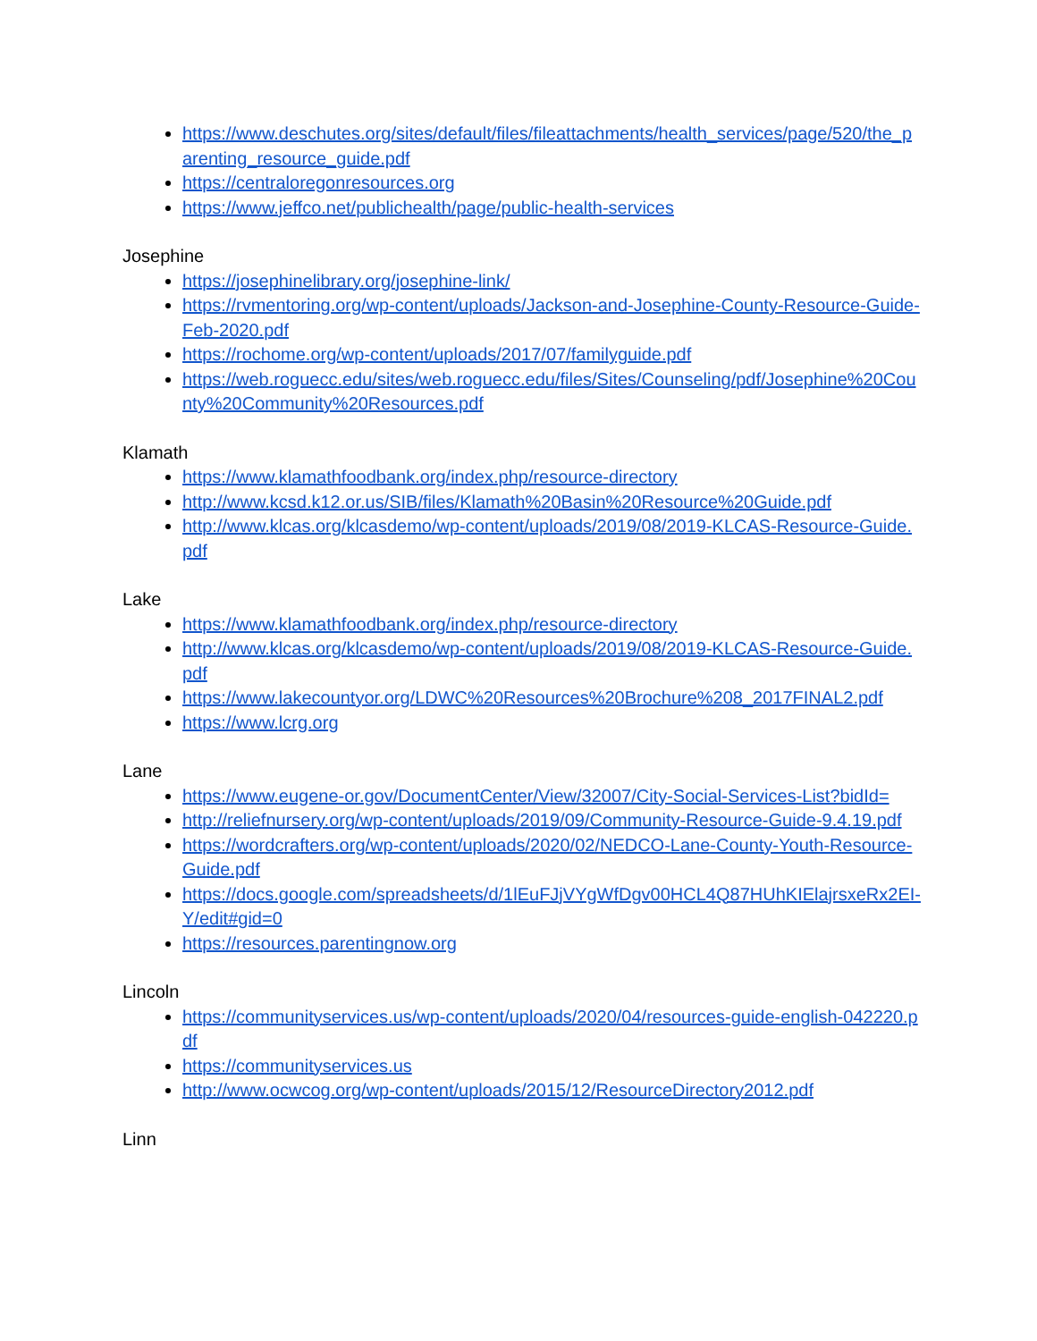https://www.deschutes.org/sites/default/files/fileattachments/health_services/page/520/the_parenting_resource_guide.pdf
https://centraloregonresources.org
https://www.jeffco.net/publichealth/page/public-health-services
Josephine
https://josephinelibrary.org/josephine-link/
https://rvmentoring.org/wp-content/uploads/Jackson-and-Josephine-County-Resource-Guide-Feb-2020.pdf
https://rochome.org/wp-content/uploads/2017/07/familyguide.pdf
https://web.roguecc.edu/sites/web.roguecc.edu/files/Sites/Counseling/pdf/Josephine%20County%20Community%20Resources.pdf
Klamath
https://www.klamathfoodbank.org/index.php/resource-directory
http://www.kcsd.k12.or.us/SIB/files/Klamath%20Basin%20Resource%20Guide.pdf
http://www.klcas.org/klcasdemo/wp-content/uploads/2019/08/2019-KLCAS-Resource-Guide.pdf
Lake
https://www.klamathfoodbank.org/index.php/resource-directory
http://www.klcas.org/klcasdemo/wp-content/uploads/2019/08/2019-KLCAS-Resource-Guide.pdf
https://www.lakecountyor.org/LDWC%20Resources%20Brochure%208_2017FINAL2.pdf
https://www.lcrg.org
Lane
https://www.eugene-or.gov/DocumentCenter/View/32007/City-Social-Services-List?bidId=
http://reliefnursery.org/wp-content/uploads/2019/09/Community-Resource-Guide-9.4.19.pdf
https://wordcrafters.org/wp-content/uploads/2020/02/NEDCO-Lane-County-Youth-Resource-Guide.pdf
https://docs.google.com/spreadsheets/d/1lEuFJjVYgWfDgv00HCL4Q87HUhKIElajrsxeRx2EI-Y/edit#gid=0
https://resources.parentingnow.org
Lincoln
https://communityservices.us/wp-content/uploads/2020/04/resources-guide-english-042220.pdf
https://communityservices.us
http://www.ocwcog.org/wp-content/uploads/2015/12/ResourceDirectory2012.pdf
Linn